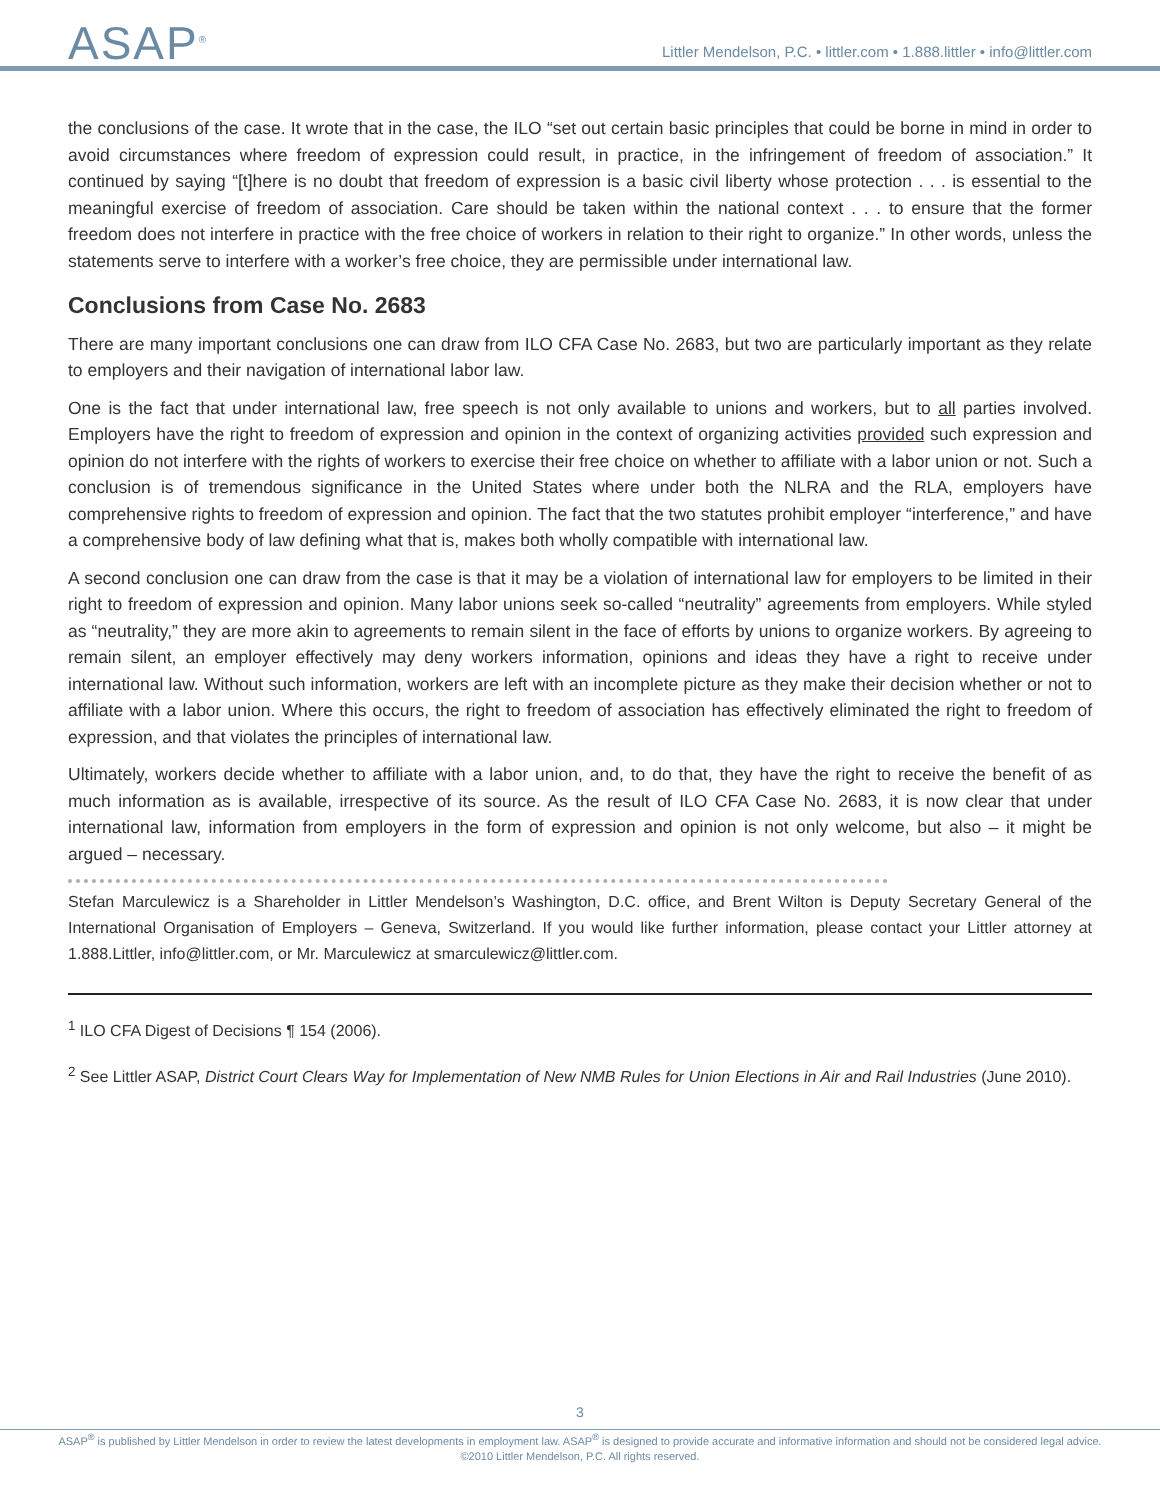ASAP<sup>®</sup>
Littler Mendelson, P.C. • littler.com • 1.888.littler • info@littler.com
the conclusions of the case. It wrote that in the case, the ILO “set out certain basic principles that could be borne in mind in order to avoid circumstances where freedom of expression could result, in practice, in the infringement of freedom of association.” It continued by saying “[t]here is no doubt that freedom of expression is a basic civil liberty whose protection . . . is essential to the meaningful exercise of freedom of association. Care should be taken within the national context . . . to ensure that the former freedom does not interfere in practice with the free choice of workers in relation to their right to organize.” In other words, unless the statements serve to interfere with a worker’s free choice, they are permissible under international law.
Conclusions from Case No. 2683
There are many important conclusions one can draw from ILO CFA Case No. 2683, but two are particularly important as they relate to employers and their navigation of international labor law.
One is the fact that under international law, free speech is not only available to unions and workers, but to all parties involved. Employers have the right to freedom of expression and opinion in the context of organizing activities provided such expression and opinion do not interfere with the rights of workers to exercise their free choice on whether to affiliate with a labor union or not. Such a conclusion is of tremendous significance in the United States where under both the NLRA and the RLA, employers have comprehensive rights to freedom of expression and opinion. The fact that the two statutes prohibit employer “interference,” and have a comprehensive body of law defining what that is, makes both wholly compatible with international law.
A second conclusion one can draw from the case is that it may be a violation of international law for employers to be limited in their right to freedom of expression and opinion. Many labor unions seek so-called “neutrality” agreements from employers. While styled as “neutrality,” they are more akin to agreements to remain silent in the face of efforts by unions to organize workers. By agreeing to remain silent, an employer effectively may deny workers information, opinions and ideas they have a right to receive under international law. Without such information, workers are left with an incomplete picture as they make their decision whether or not to affiliate with a labor union. Where this occurs, the right to freedom of association has effectively eliminated the right to freedom of expression, and that violates the principles of international law.
Ultimately, workers decide whether to affiliate with a labor union, and, to do that, they have the right to receive the benefit of as much information as is available, irrespective of its source. As the result of ILO CFA Case No. 2683, it is now clear that under international law, information from employers in the form of expression and opinion is not only welcome, but also – it might be argued – necessary.
Stefan Marculewicz is a Shareholder in Littler Mendelson’s Washington, D.C. office, and Brent Wilton is Deputy Secretary General of the International Organisation of Employers – Geneva, Switzerland. If you would like further information, please contact your Littler attorney at 1.888.Littler, info@littler.com, or Mr. Marculewicz at smarculewicz@littler.com.
<sup>1</sup> ILO CFA Digest of Decisions ¶ 154 (2006).
<sup>2</sup> See Littler ASAP, District Court Clears Way for Implementation of New NMB Rules for Union Elections in Air and Rail Industries (June 2010).
3
ASAP<sup>®</sup> is published by Littler Mendelson in order to review the latest developments in employment law. ASAP<sup>®</sup> is designed to provide accurate and informative information and should not be considered legal advice.
©2010 Littler Mendelson, P.C. All rights reserved.